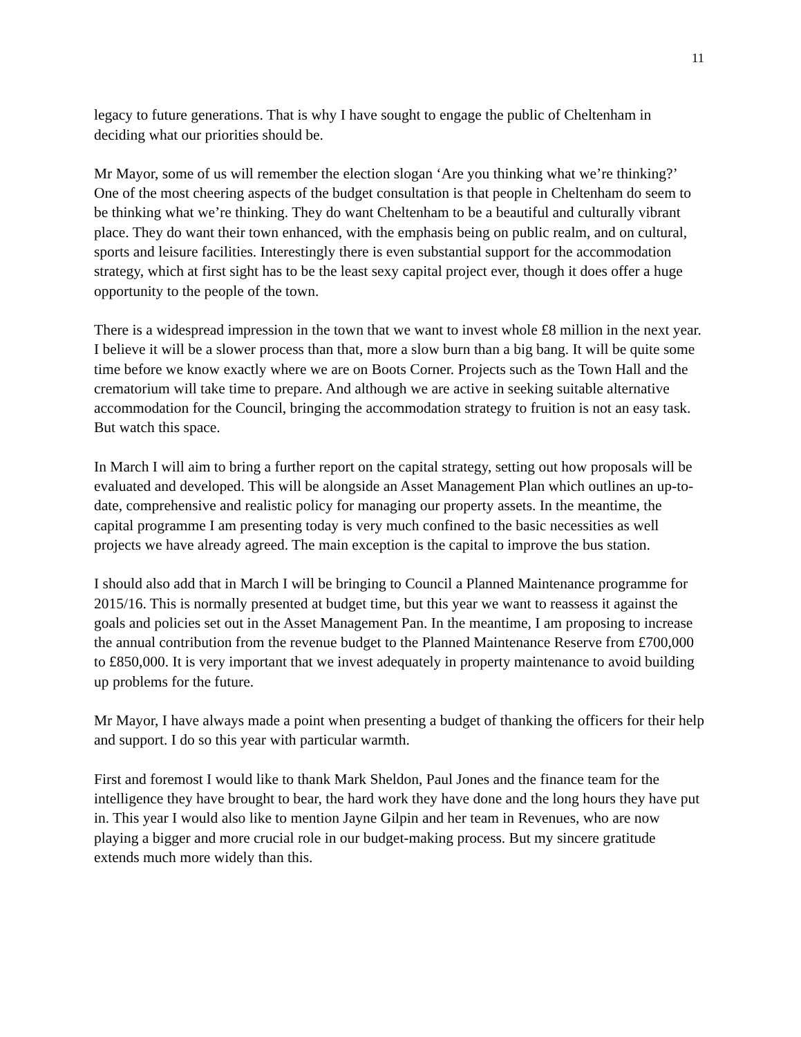11
legacy to future generations. That is why I have sought to engage the public of Cheltenham in deciding what our priorities should be.
Mr Mayor, some of us will remember the election slogan ‘Are you thinking what we’re thinking?’ One of the most cheering aspects of the budget consultation is that people in Cheltenham do seem to be thinking what we’re thinking. They do want Cheltenham to be a beautiful and culturally vibrant place. They do want their town enhanced, with the emphasis being on public realm, and on cultural, sports and leisure facilities. Interestingly there is even substantial support for the accommodation strategy, which at first sight has to be the least sexy capital project ever, though it does offer a huge opportunity to the people of the town.
There is a widespread impression in the town that we want to invest whole £8 million in the next year. I believe it will be a slower process than that, more a slow burn than a big bang. It will be quite some time before we know exactly where we are on Boots Corner. Projects such as the Town Hall and the crematorium will take time to prepare. And although we are active in seeking suitable alternative accommodation for the Council, bringing the accommodation strategy to fruition is not an easy task. But watch this space.
In March I will aim to bring a further report on the capital strategy, setting out how proposals will be evaluated and developed. This will be alongside an Asset Management Plan which outlines an up-to-date, comprehensive and realistic policy for managing our property assets. In the meantime, the capital programme I am presenting today is very much confined to the basic necessities as well projects we have already agreed. The main exception is the capital to improve the bus station.
I should also add that in March I will be bringing to Council a Planned Maintenance programme for 2015/16. This is normally presented at budget time, but this year we want to reassess it against the goals and policies set out in the Asset Management Pan. In the meantime, I am proposing to increase the annual contribution from the revenue budget to the Planned Maintenance Reserve from £700,000 to £850,000. It is very important that we invest adequately in property maintenance to avoid building up problems for the future.
Mr Mayor, I have always made a point when presenting a budget of thanking the officers for their help and support. I do so this year with particular warmth.
First and foremost I would like to thank Mark Sheldon, Paul Jones and the finance team for the intelligence they have brought to bear, the hard work they have done and the long hours they have put in. This year I would also like to mention Jayne Gilpin and her team in Revenues, who are now playing a bigger and more crucial role in our budget-making process. But my sincere gratitude extends much more widely than this.